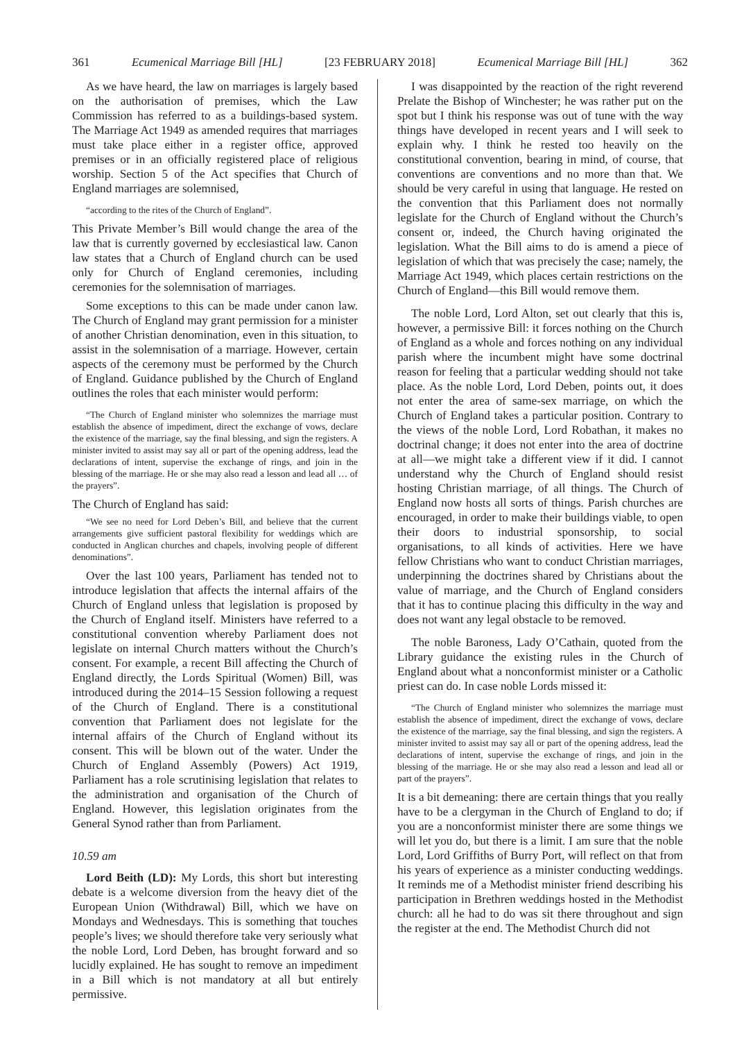361 Ecumenical Marriage Bill [HL] [23 FEBRUARY 2018] Ecumenical Marriage Bill [HL] 362
As we have heard, the law on marriages is largely based on the authorisation of premises, which the Law Commission has referred to as a buildings-based system. The Marriage Act 1949 as amended requires that marriages must take place either in a register office, approved premises or in an officially registered place of religious worship. Section 5 of the Act specifies that Church of England marriages are solemnised,
“according to the rites of the Church of England”.
This Private Member’s Bill would change the area of the law that is currently governed by ecclesiastical law. Canon law states that a Church of England church can be used only for Church of England ceremonies, including ceremonies for the solemnisation of marriages.
Some exceptions to this can be made under canon law. The Church of England may grant permission for a minister of another Christian denomination, even in this situation, to assist in the solemnisation of a marriage. However, certain aspects of the ceremony must be performed by the Church of England. Guidance published by the Church of England outlines the roles that each minister would perform:
“The Church of England minister who solemnizes the marriage must establish the absence of impediment, direct the exchange of vows, declare the existence of the marriage, say the final blessing, and sign the registers. A minister invited to assist may say all or part of the opening address, lead the declarations of intent, supervise the exchange of rings, and join in the blessing of the marriage. He or she may also read a lesson and lead all … of the prayers”.
The Church of England has said:
“We see no need for Lord Deben’s Bill, and believe that the current arrangements give sufficient pastoral flexibility for weddings which are conducted in Anglican churches and chapels, involving people of different denominations”.
Over the last 100 years, Parliament has tended not to introduce legislation that affects the internal affairs of the Church of England unless that legislation is proposed by the Church of England itself. Ministers have referred to a constitutional convention whereby Parliament does not legislate on internal Church matters without the Church’s consent. For example, a recent Bill affecting the Church of England directly, the Lords Spiritual (Women) Bill, was introduced during the 2014–15 Session following a request of the Church of England. There is a constitutional convention that Parliament does not legislate for the internal affairs of the Church of England without its consent. This will be blown out of the water. Under the Church of England Assembly (Powers) Act 1919, Parliament has a role scrutinising legislation that relates to the administration and organisation of the Church of England. However, this legislation originates from the General Synod rather than from Parliament.
10.59 am
Lord Beith (LD): My Lords, this short but interesting debate is a welcome diversion from the heavy diet of the European Union (Withdrawal) Bill, which we have on Mondays and Wednesdays. This is something that touches people’s lives; we should therefore take very seriously what the noble Lord, Lord Deben, has brought forward and so lucidly explained. He has sought to remove an impediment in a Bill which is not mandatory at all but entirely permissive.
I was disappointed by the reaction of the right reverend Prelate the Bishop of Winchester; he was rather put on the spot but I think his response was out of tune with the way things have developed in recent years and I will seek to explain why. I think he rested too heavily on the constitutional convention, bearing in mind, of course, that conventions are conventions and no more than that. We should be very careful in using that language. He rested on the convention that this Parliament does not normally legislate for the Church of England without the Church’s consent or, indeed, the Church having originated the legislation. What the Bill aims to do is amend a piece of legislation of which that was precisely the case; namely, the Marriage Act 1949, which places certain restrictions on the Church of England—this Bill would remove them.
The noble Lord, Lord Alton, set out clearly that this is, however, a permissive Bill: it forces nothing on the Church of England as a whole and forces nothing on any individual parish where the incumbent might have some doctrinal reason for feeling that a particular wedding should not take place. As the noble Lord, Lord Deben, points out, it does not enter the area of same-sex marriage, on which the Church of England takes a particular position. Contrary to the views of the noble Lord, Lord Robathan, it makes no doctrinal change; it does not enter into the area of doctrine at all—we might take a different view if it did. I cannot understand why the Church of England should resist hosting Christian marriage, of all things. The Church of England now hosts all sorts of things. Parish churches are encouraged, in order to make their buildings viable, to open their doors to industrial sponsorship, to social organisations, to all kinds of activities. Here we have fellow Christians who want to conduct Christian marriages, underpinning the doctrines shared by Christians about the value of marriage, and the Church of England considers that it has to continue placing this difficulty in the way and does not want any legal obstacle to be removed.
The noble Baroness, Lady O’Cathain, quoted from the Library guidance the existing rules in the Church of England about what a nonconformist minister or a Catholic priest can do. In case noble Lords missed it:
“The Church of England minister who solemnizes the marriage must establish the absence of impediment, direct the exchange of vows, declare the existence of the marriage, say the final blessing, and sign the registers. A minister invited to assist may say all or part of the opening address, lead the declarations of intent, supervise the exchange of rings, and join in the blessing of the marriage. He or she may also read a lesson and lead all or part of the prayers”.
It is a bit demeaning: there are certain things that you really have to be a clergyman in the Church of England to do; if you are a nonconformist minister there are some things we will let you do, but there is a limit. I am sure that the noble Lord, Lord Griffiths of Burry Port, will reflect on that from his years of experience as a minister conducting weddings. It reminds me of a Methodist minister friend describing his participation in Brethren weddings hosted in the Methodist church: all he had to do was sit there throughout and sign the register at the end. The Methodist Church did not